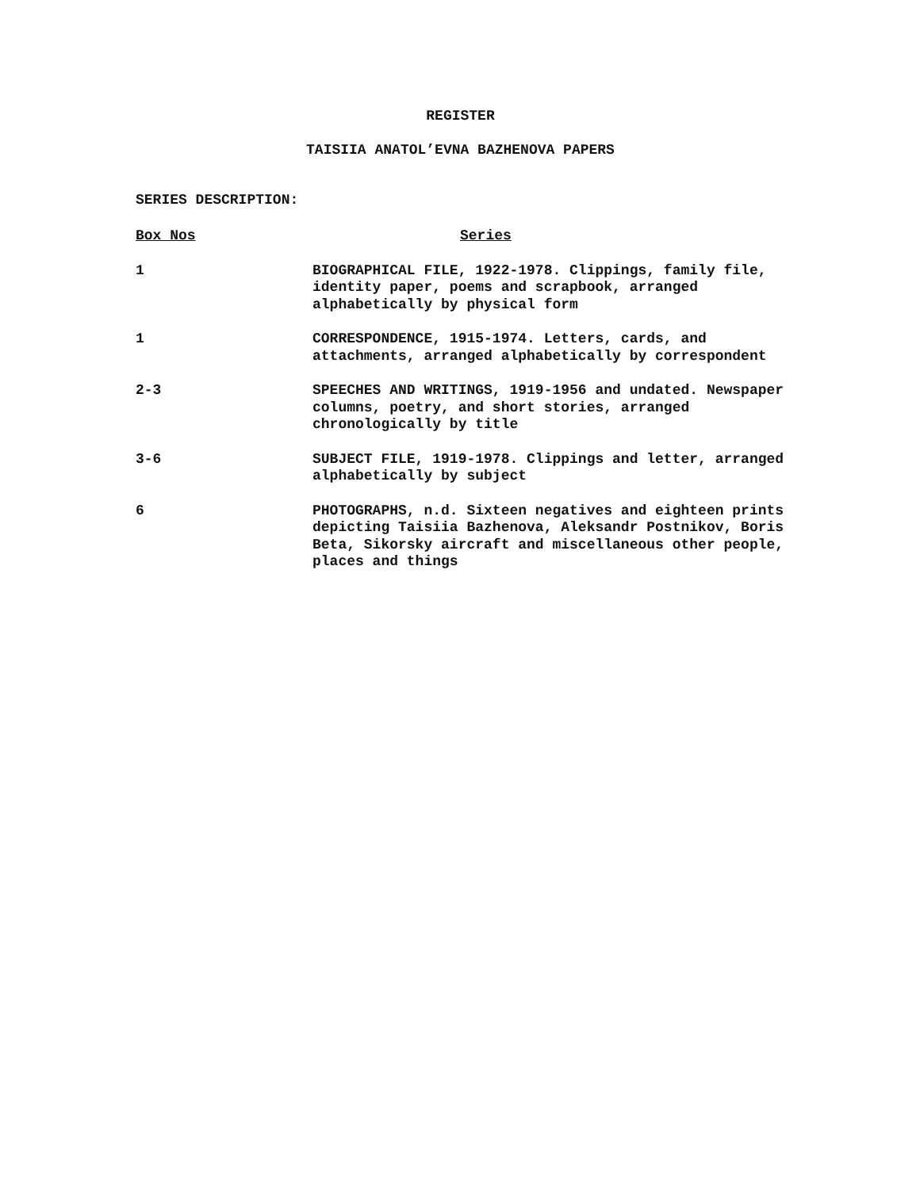REGISTER
TAISIIA ANATOL’EVNA BAZHENOVA PAPERS
SERIES DESCRIPTION:
| Box Nos | Series |
| --- | --- |
| 1 | BIOGRAPHICAL FILE, 1922-1978. Clippings, family file, identity paper, poems and scrapbook, arranged alphabetically by physical form |
| 1 | CORRESPONDENCE, 1915-1974. Letters, cards, and attachments, arranged alphabetically by correspondent |
| 2-3 | SPEECHES AND WRITINGS, 1919-1956 and undated. Newspaper columns, poetry, and short stories, arranged chronologically by title |
| 3-6 | SUBJECT FILE, 1919-1978. Clippings and letter, arranged alphabetically by subject |
| 6 | PHOTOGRAPHS, n.d. Sixteen negatives and eighteen prints depicting Taisiia Bazhenova, Aleksandr Postnikov, Boris Beta, Sikorsky aircraft and miscellaneous other people, places and things |